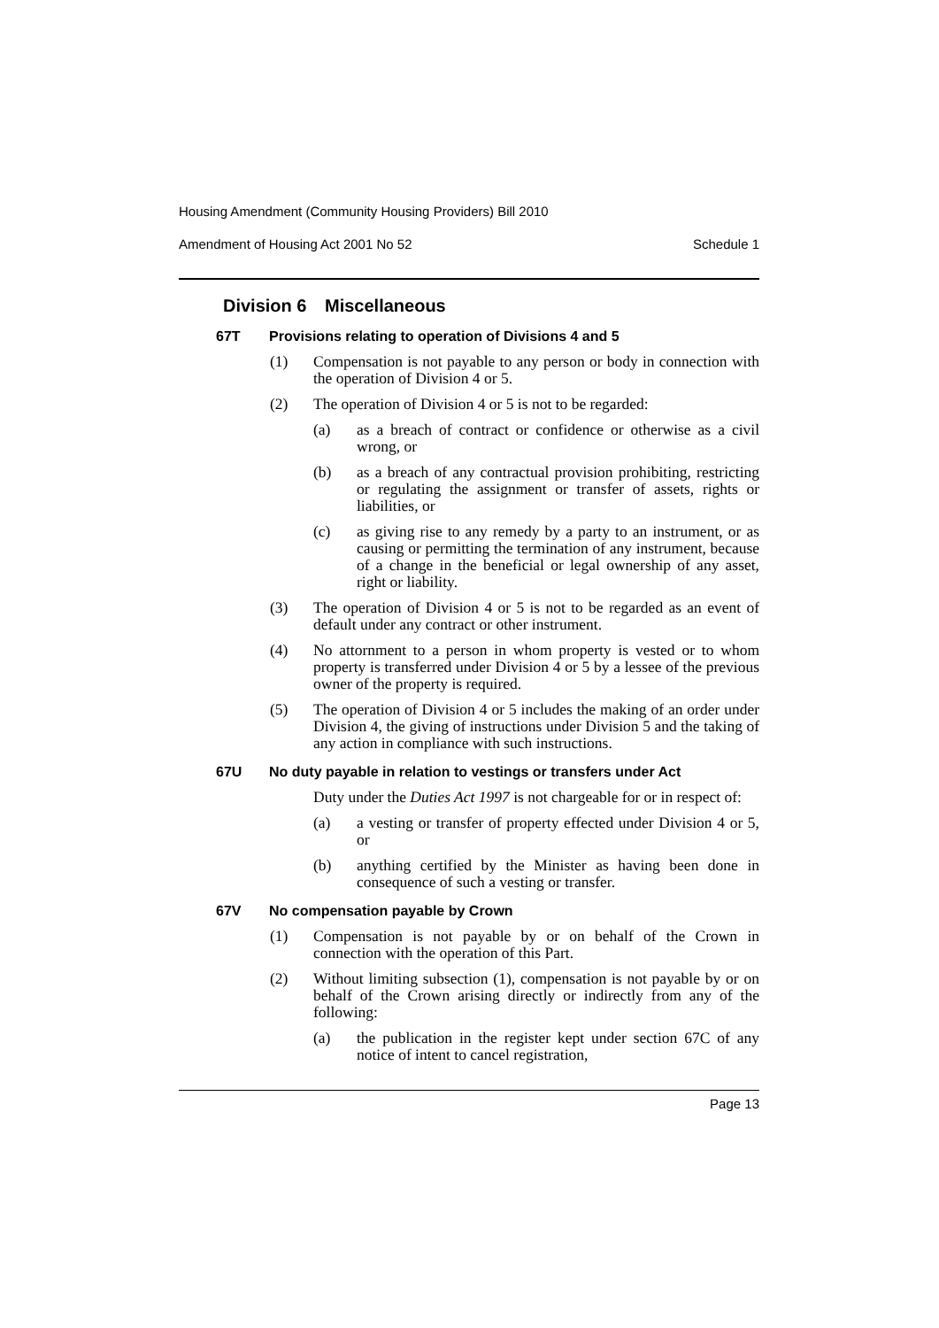Housing Amendment (Community Housing Providers) Bill 2010
Amendment of Housing Act 2001 No 52 Schedule 1
Division 6 Miscellaneous
67T Provisions relating to operation of Divisions 4 and 5
(1) Compensation is not payable to any person or body in connection with the operation of Division 4 or 5.
(2) The operation of Division 4 or 5 is not to be regarded:
(a) as a breach of contract or confidence or otherwise as a civil wrong, or
(b) as a breach of any contractual provision prohibiting, restricting or regulating the assignment or transfer of assets, rights or liabilities, or
(c) as giving rise to any remedy by a party to an instrument, or as causing or permitting the termination of any instrument, because of a change in the beneficial or legal ownership of any asset, right or liability.
(3) The operation of Division 4 or 5 is not to be regarded as an event of default under any contract or other instrument.
(4) No attornment to a person in whom property is vested or to whom property is transferred under Division 4 or 5 by a lessee of the previous owner of the property is required.
(5) The operation of Division 4 or 5 includes the making of an order under Division 4, the giving of instructions under Division 5 and the taking of any action in compliance with such instructions.
67U No duty payable in relation to vestings or transfers under Act
Duty under the Duties Act 1997 is not chargeable for or in respect of:
(a) a vesting or transfer of property effected under Division 4 or 5, or
(b) anything certified by the Minister as having been done in consequence of such a vesting or transfer.
67V No compensation payable by Crown
(1) Compensation is not payable by or on behalf of the Crown in connection with the operation of this Part.
(2) Without limiting subsection (1), compensation is not payable by or on behalf of the Crown arising directly or indirectly from any of the following:
(a) the publication in the register kept under section 67C of any notice of intent to cancel registration,
Page 13